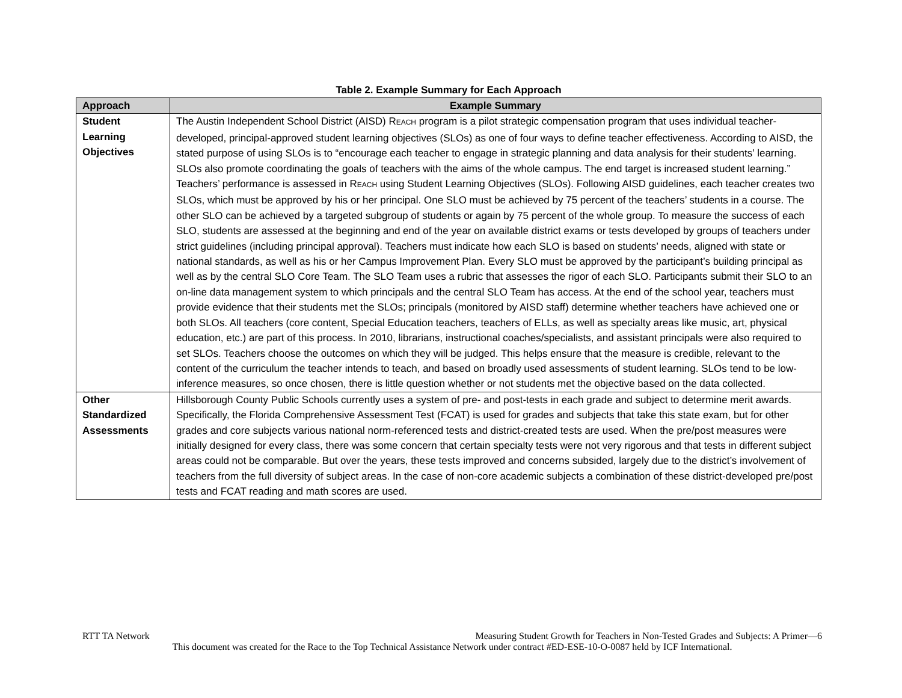Table 2. Example Summary for Each Approach
| Approach | Example Summary |
| --- | --- |
| Student Learning Objectives | The Austin Independent School District (AISD) R EACH program is a pilot strategic compensation program that uses individual teacher-developed, principal-approved student learning objectives (SLOs) as one of four ways to define teacher effectiveness. According to AISD, the stated purpose of using SLOs is to “encourage each teacher to engage in strategic planning and data analysis for their students’ learning. SLOs also promote coordinating the goals of teachers with the aims of the whole campus. The end target is increased student learning.” Teachers’ performance is assessed in R EACH using Student Learning Objectives (SLOs). Following AISD guidelines, each teacher creates two SLOs, which must be approved by his or her principal. One SLO must be achieved by 75 percent of the teachers’ students in a course. The other SLO can be achieved by a targeted subgroup of students or again by 75 percent of the whole group. To measure the success of each SLO, students are assessed at the beginning and end of the year on available district exams or tests developed by groups of teachers under strict guidelines (including principal approval). Teachers must indicate how each SLO is based on students’ needs, aligned with state or national standards, as well as his or her Campus Improvement Plan. Every SLO must be approved by the participant’s building principal as well as by the central SLO Core Team. The SLO Team uses a rubric that assesses the rigor of each SLO. Participants submit their SLO to an on-line data management system to which principals and the central SLO Team has access. At the end of the school year, teachers must provide evidence that their students met the SLOs; principals (monitored by AISD staff) determine whether teachers have achieved one or both SLOs. All teachers (core content, Special Education teachers, teachers of ELLs, as well as specialty areas like music, art, physical education, etc.) are part of this process. In 2010, librarians, instructional coaches/specialists, and assistant principals were also required to set SLOs. Teachers choose the outcomes on which they will be judged. This helps ensure that the measure is credible, relevant to the content of the curriculum the teacher intends to teach, and based on broadly used assessments of student learning. SLOs tend to be low-inference measures, so once chosen, there is little question whether or not students met the objective based on the data collected. |
| Other Standardized Assessments | Hillsborough County Public Schools currently uses a system of pre- and post-tests in each grade and subject to determine merit awards. Specifically, the Florida Comprehensive Assessment Test (FCAT) is used for grades and subjects that take this state exam, but for other grades and core subjects various national norm-referenced tests and district-created tests are used. When the pre/post measures were initially designed for every class, there was some concern that certain specialty tests were not very rigorous and that tests in different subject areas could not be comparable. But over the years, these tests improved and concerns subsided, largely due to the district’s involvement of teachers from the full diversity of subject areas. In the case of non-core academic subjects a combination of these district-developed pre/post tests and FCAT reading and math scores are used. |
RTT TA Network Measuring Student Growth for Teachers in Non-Tested Grades and Subjects: A Primer—6
This document was created for the Race to the Top Technical Assistance Network under contract #ED-ESE-10-O-0087 held by ICF International.